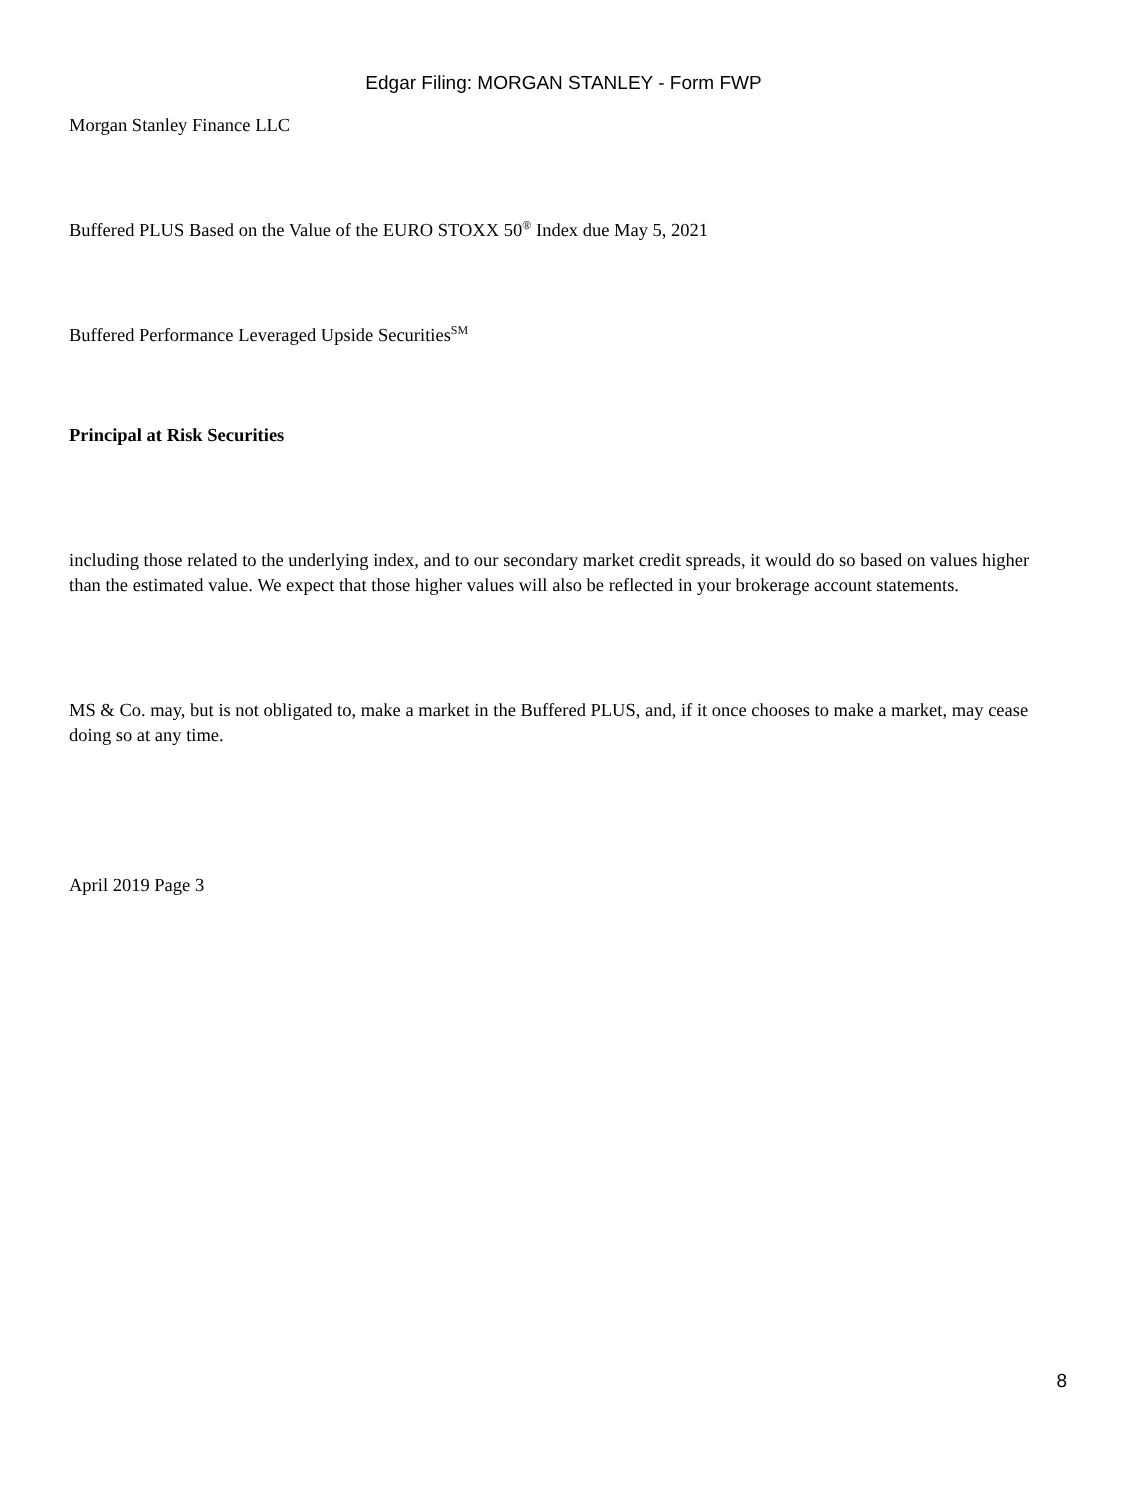Edgar Filing: MORGAN STANLEY - Form FWP
Morgan Stanley Finance LLC
Buffered PLUS Based on the Value of the EURO STOXX 50<sup>®</sup> Index due May 5, 2021
Buffered Performance Leveraged Upside Securities<sup>SM</sup>
Principal at Risk Securities
including those related to the underlying index, and to our secondary market credit spreads, it would do so based on values higher than the estimated value. We expect that those higher values will also be reflected in your brokerage account statements.
MS & Co. may, but is not obligated to, make a market in the Buffered PLUS, and, if it once chooses to make a market, may cease doing so at any time.
April 2019 Page 3
8